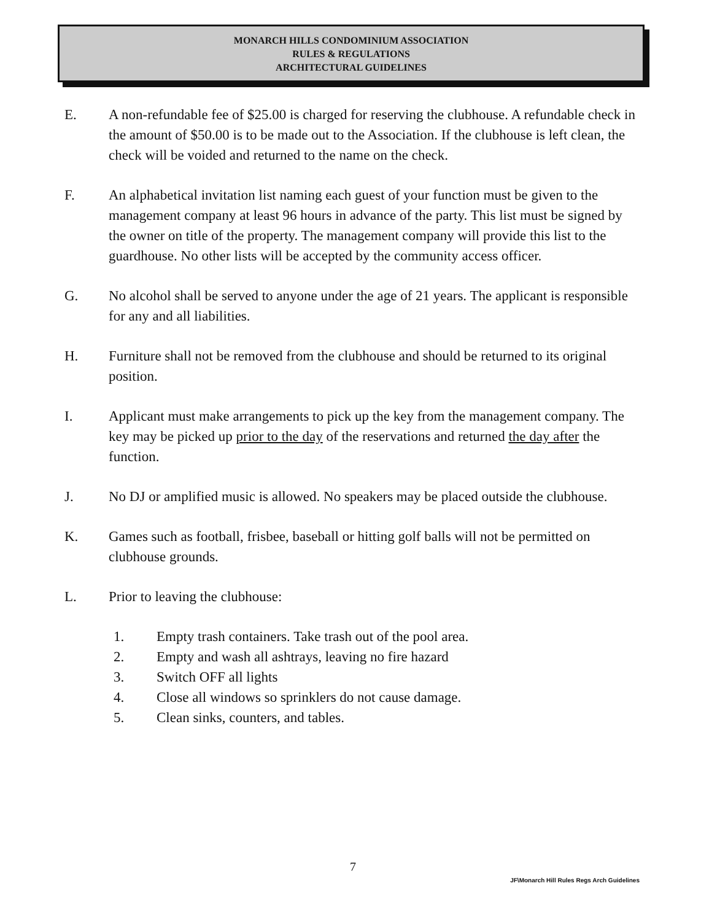MONARCH HILLS CONDOMINIUM ASSOCIATION
RULES & REGULATIONS
ARCHITECTURAL GUIDELINES
E. A non-refundable fee of $25.00 is charged for reserving the clubhouse. A refundable check in the amount of $50.00 is to be made out to the Association. If the clubhouse is left clean, the check will be voided and returned to the name on the check.
F. An alphabetical invitation list naming each guest of your function must be given to the management company at least 96 hours in advance of the party. This list must be signed by the owner on title of the property. The management company will provide this list to the guardhouse. No other lists will be accepted by the community access officer.
G. No alcohol shall be served to anyone under the age of 21 years. The applicant is responsible for any and all liabilities.
H. Furniture shall not be removed from the clubhouse and should be returned to its original position.
I. Applicant must make arrangements to pick up the key from the management company. The key may be picked up prior to the day of the reservations and returned the day after the function.
J. No DJ or amplified music is allowed. No speakers may be placed outside the clubhouse.
K. Games such as football, frisbee, baseball or hitting golf balls will not be permitted on clubhouse grounds.
L. Prior to leaving the clubhouse:
1. Empty trash containers. Take trash out of the pool area.
2. Empty and wash all ashtrays, leaving no fire hazard
3. Switch OFF all lights
4. Close all windows so sprinklers do not cause damage.
5. Clean sinks, counters, and tables.
7
JF\Monarch Hill Rules Regs Arch Guidelines